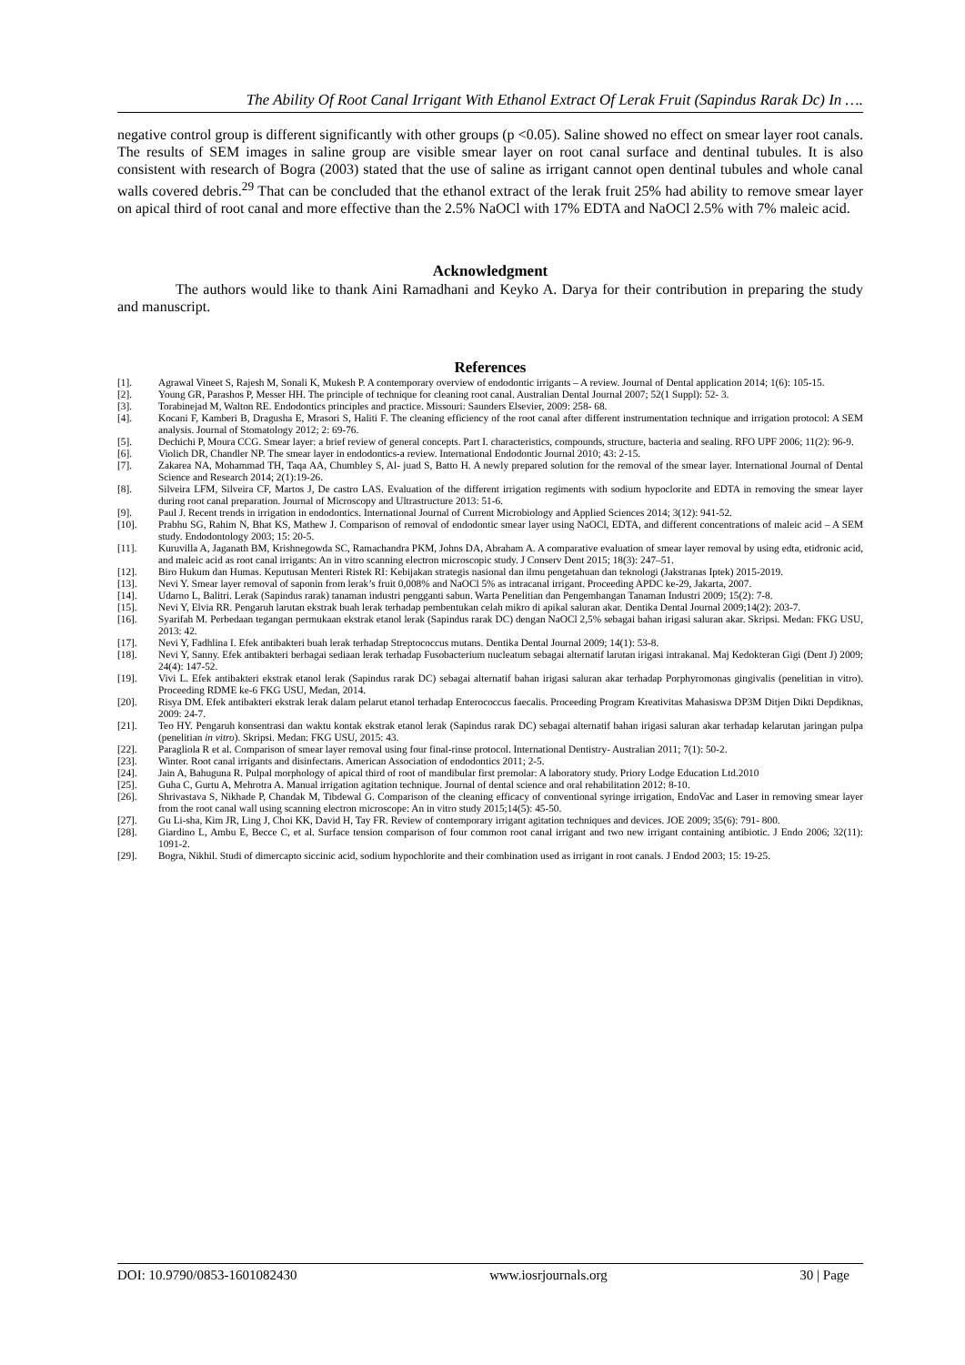The Ability Of Root Canal Irrigant With Ethanol Extract Of Lerak Fruit (Sapindus Rarak Dc) In ….
negative control group is different significantly with other groups (p <0.05). Saline showed no effect on smear layer root canals. The results of SEM images in saline group are visible smear layer on root canal surface and dentinal tubules. It is also consistent with research of Bogra (2003) stated that the use of saline as irrigant cannot open dentinal tubules and whole canal walls covered debris.<sup>29</sup> That can be concluded that the ethanol extract of the lerak fruit 25% had ability to remove smear layer on apical third of root canal and more effective than the 2.5% NaOCl with 17% EDTA and NaOCl 2.5% with 7% maleic acid.
Acknowledgment
The authors would like to thank Aini Ramadhani and Keyko A. Darya for their contribution in preparing the study and manuscript.
References
[1]. Agrawal Vineet S, Rajesh M, Sonali K, Mukesh P. A contemporary overview of endodontic irrigants – A review. Journal of Dental application 2014; 1(6): 105-15.
[2]. Young GR, Parashos P, Messer HH. The principle of technique for cleaning root canal. Australian Dental Journal 2007; 52(1 Suppl): 52- 3.
[3]. Torabinejad M, Walton RE. Endodontics principles and practice. Missouri: Saunders Elsevier, 2009: 258- 68.
[4]. Kocani F, Kamberi B, Dragusha E, Mrasori S, Haliti F. The cleaning efficiency of the root canal after different instrumentation technique and irrigation protocol: A SEM analysis. Journal of Stomatology 2012; 2: 69-76.
[5]. Dechichi P, Moura CCG. Smear layer: a brief review of general concepts. Part I. characteristics, compounds, structure, bacteria and sealing. RFO UPF 2006; 11(2): 96-9.
[6]. Violich DR, Chandler NP. The smear layer in endodontics-a review. International Endodontic Journal 2010; 43: 2-15.
[7]. Zakarea NA, Mohammad TH, Taqa AA, Chumbley S, Al- juad S, Batto H. A newly prepared solution for the removal of the smear layer. International Journal of Dental Science and Research 2014; 2(1):19-26.
[8]. Silveira LFM, Silveira CF, Martos J, De castro LAS. Evaluation of the different irrigation regiments with sodium hypoclorite and EDTA in removing the smear layer during root canal preparation. Journal of Microscopy and Ultrastructure 2013: 51-6.
[9]. Paul J. Recent trends in irrigation in endodontics. International Journal of Current Microbiology and Applied Sciences 2014; 3(12): 941-52.
[10]. Prabhu SG, Rahim N, Bhat KS, Mathew J. Comparison of removal of endodontic smear layer using NaOCl, EDTA, and different concentrations of maleic acid – A SEM study. Endodontology 2003; 15: 20-5.
[11]. Kuruvilla A, Jaganath BM, Krishnegowda SC, Ramachandra PKM, Johns DA, Abraham A. A comparative evaluation of smear layer removal by using edta, etidronic acid, and maleic acid as root canal irrigants: An in vitro scanning electron microscopic study. J Conserv Dent 2015; 18(3): 247–51.
[12]. Biro Hukum dan Humas. Keputusan Menteri Ristek RI: Kebijakan strategis nasional dan ilmu pengetahuan dan teknologi (Jakstranas Iptek) 2015-2019.
[13]. Nevi Y. Smear layer removal of saponin from lerak’s fruit 0,008% and NaOCl 5% as intracanal irrigant. Proceeding APDC ke-29, Jakarta, 2007.
[14]. Udarno L, Balitri. Lerak (Sapindus rarak) tanaman industri pengganti sabun. Warta Penelitian dan Pengembangan Tanaman Industri 2009; 15(2): 7-8.
[15]. Nevi Y, Elvia RR. Pengaruh larutan ekstrak buah lerak terhadap pembentukan celah mikro di apikal saluran akar. Dentika Dental Journal 2009;14(2): 203-7.
[16]. Syarifah M. Perbedaan tegangan permukaan ekstrak etanol lerak (Sapindus rarak DC) dengan NaOCl 2,5% sebagai bahan irigasi saluran akar. Skripsi. Medan: FKG USU, 2013: 42.
[17]. Nevi Y, Fadhlina I. Efek antibakteri buah lerak terhadap Streptococcus mutans. Dentika Dental Journal 2009; 14(1): 53-8.
[18]. Nevi Y, Sanny. Efek antibakteri berbagai sediaan lerak terhadap Fusobacterium nucleatum sebagai alternatif larutan irigasi intrakanal. Maj Kedokteran Gigi (Dent J) 2009; 24(4): 147-52.
[19]. Vivi L. Efek antibakteri ekstrak etanol lerak (Sapindus rarak DC) sebagai alternatif bahan irigasi saluran akar terhadap Porphyromonas gingivalis (penelitian in vitro). Proceeding RDME ke-6 FKG USU, Medan, 2014.
[20]. Risya DM. Efek antibakteri ekstrak lerak dalam pelarut etanol terhadap Enterococcus faecalis. Proceeding Program Kreativitas Mahasiswa DP3M Ditjen Dikti Depdiknas, 2009: 24-7.
[21]. Teo HY. Pengaruh konsentrasi dan waktu kontak ekstrak etanol lerak (Sapindus rarak DC) sebagai alternatif bahan irigasi saluran akar terhadap kelarutan jaringan pulpa (penelitian in vitro). Skripsi. Medan: FKG USU, 2015: 43.
[22]. Paragliola R et al. Comparison of smear layer removal using four final-rinse protocol. International Dentistry- Australian 2011; 7(1): 50-2.
[23]. Winter. Root canal irrigants and disinfectans. American Association of endodontics 2011; 2-5.
[24]. Jain A, Bahuguna R. Pulpal morphology of apical third of root of mandibular first premolar: A laboratory study. Priory Lodge Education Ltd.2010
[25]. Guha C, Gurtu A, Mehrotra A. Manual irrigation agitation technique. Journal of dental science and oral rehabilitation 2012: 8-10.
[26]. Shrivastava S, Nikhade P, Chandak M, Tibdewal G. Comparison of the cleaning efficacy of conventional syringe irrigation, EndoVac and Laser in removing smear layer from the root canal wall using scanning electron microscope: An in vitro study 2015;14(5): 45-50.
[27]. Gu Li-sha, Kim JR, Ling J, Choi KK, David H, Tay FR. Review of contemporary irrigant agitation techniques and devices. JOE 2009; 35(6): 791- 800.
[28]. Giardino L, Ambu E, Becce C, et al. Surface tension comparison of four common root canal irrigant and two new irrigant containing antibiotic. J Endo 2006; 32(11): 1091-2.
[29]. Bogra, Nikhil. Studi of dimercapto siccinic acid, sodium hypochlorite and their combination used as irrigant in root canals. J Endod 2003; 15: 19-25.
DOI: 10.9790/0853-1601082430 www.iosrjournals.org 30 | Page